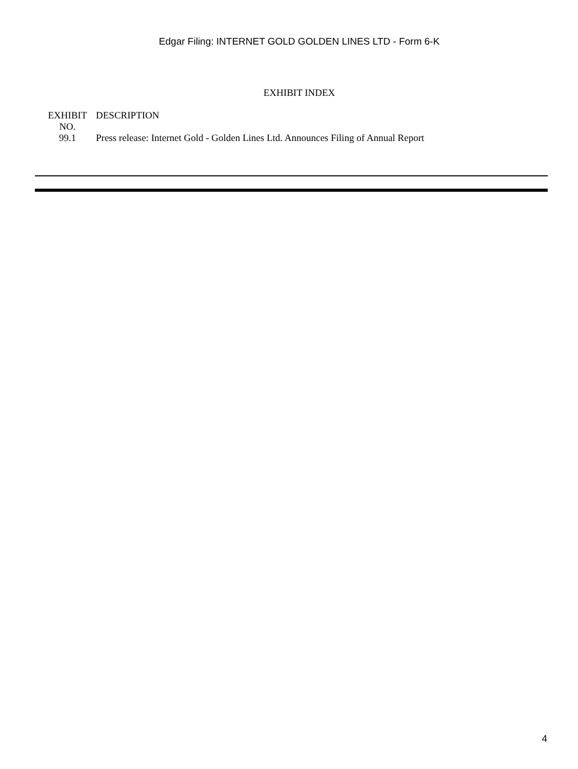Edgar Filing: INTERNET GOLD GOLDEN LINES LTD - Form 6-K
EXHIBIT INDEX
| EXHIBIT NO. | DESCRIPTION |
| --- | --- |
| 99.1 | Press release: Internet Gold - Golden Lines Ltd. Announces Filing of Annual Report |
4